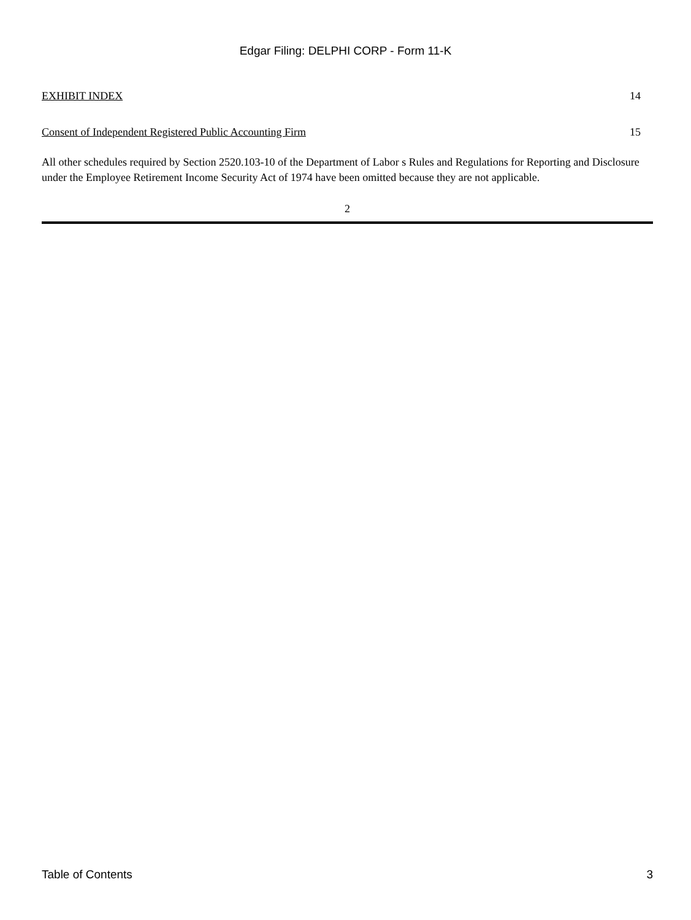Edgar Filing: DELPHI CORP - Form 11-K
EXHIBIT INDEX 14
Consent of Independent Registered Public Accounting Firm 15
All other schedules required by Section 2520.103-10 of the Department of Labor s Rules and Regulations for Reporting and Disclosure under the Employee Retirement Income Security Act of 1974 have been omitted because they are not applicable.
2
Table of Contents 3